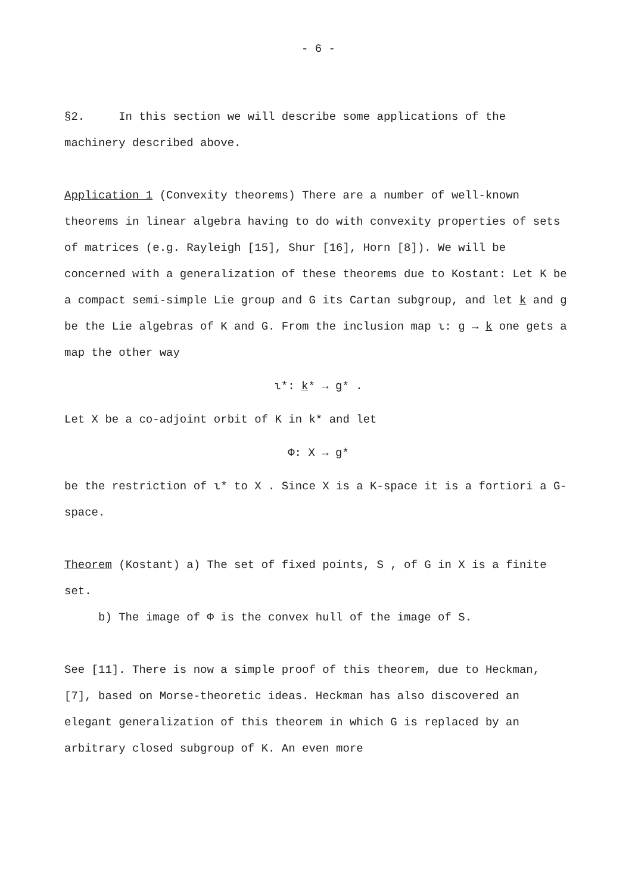- 6 -
§2. In this section we will describe some applications of the machinery described above.
Application 1 (Convexity theorems) There are a number of well-known theorems in linear algebra having to do with convexity properties of sets of matrices (e.g. Rayleigh [15], Shur [16], Horn [8]). We will be concerned with a generalization of these theorems due to Kostant: Let K be a compact semi-simple Lie group and G its Cartan subgroup, and let k and g be the Lie algebras of K and G. From the inclusion map ι: g → k one gets a map the other way
ι*: k* → g* .
Let X be a co-adjoint orbit of K in k* and let
Φ: X → g*
be the restriction of ι* to X . Since X is a K-space it is a fortiori a G-space.
Theorem (Kostant) a) The set of fixed points, S , of G in X is a finite set.
b) The image of Φ is the convex hull of the image of S.
See [11]. There is now a simple proof of this theorem, due to Heckman, [7], based on Morse-theoretic ideas. Heckman has also discovered an elegant generalization of this theorem in which G is replaced by an arbitrary closed subgroup of K. An even more